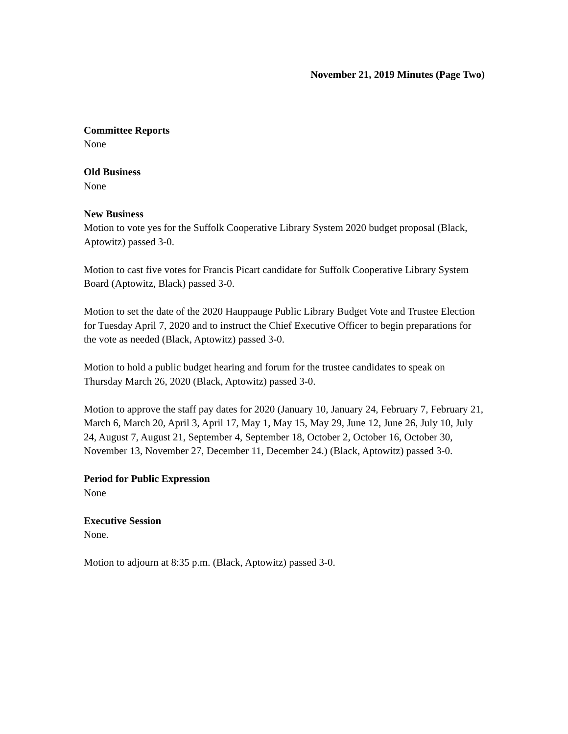November 21, 2019 Minutes (Page Two)
Committee Reports
None
Old Business
None
New Business
Motion to vote yes for the Suffolk Cooperative Library System 2020 budget proposal (Black, Aptowitz) passed 3-0.
Motion to cast five votes for Francis Picart candidate for Suffolk Cooperative Library System Board (Aptowitz, Black) passed 3-0.
Motion to set the date of the 2020 Hauppauge Public Library Budget Vote and Trustee Election for Tuesday April 7, 2020 and to instruct the Chief Executive Officer to begin preparations for the vote as needed (Black, Aptowitz) passed 3-0.
Motion to hold a public budget hearing and forum for the trustee candidates to speak on Thursday March 26, 2020 (Black, Aptowitz) passed 3-0.
Motion to approve the staff pay dates for 2020 (January 10, January 24, February 7, February 21, March 6, March 20, April 3, April 17, May 1, May 15, May 29, June 12, June 26, July 10, July 24, August 7, August 21, September 4, September 18, October 2, October 16, October 30, November 13, November 27, December 11, December 24.) (Black, Aptowitz) passed 3-0.
Period for Public Expression
None
Executive Session
None.
Motion to adjourn at 8:35 p.m. (Black, Aptowitz) passed 3-0.